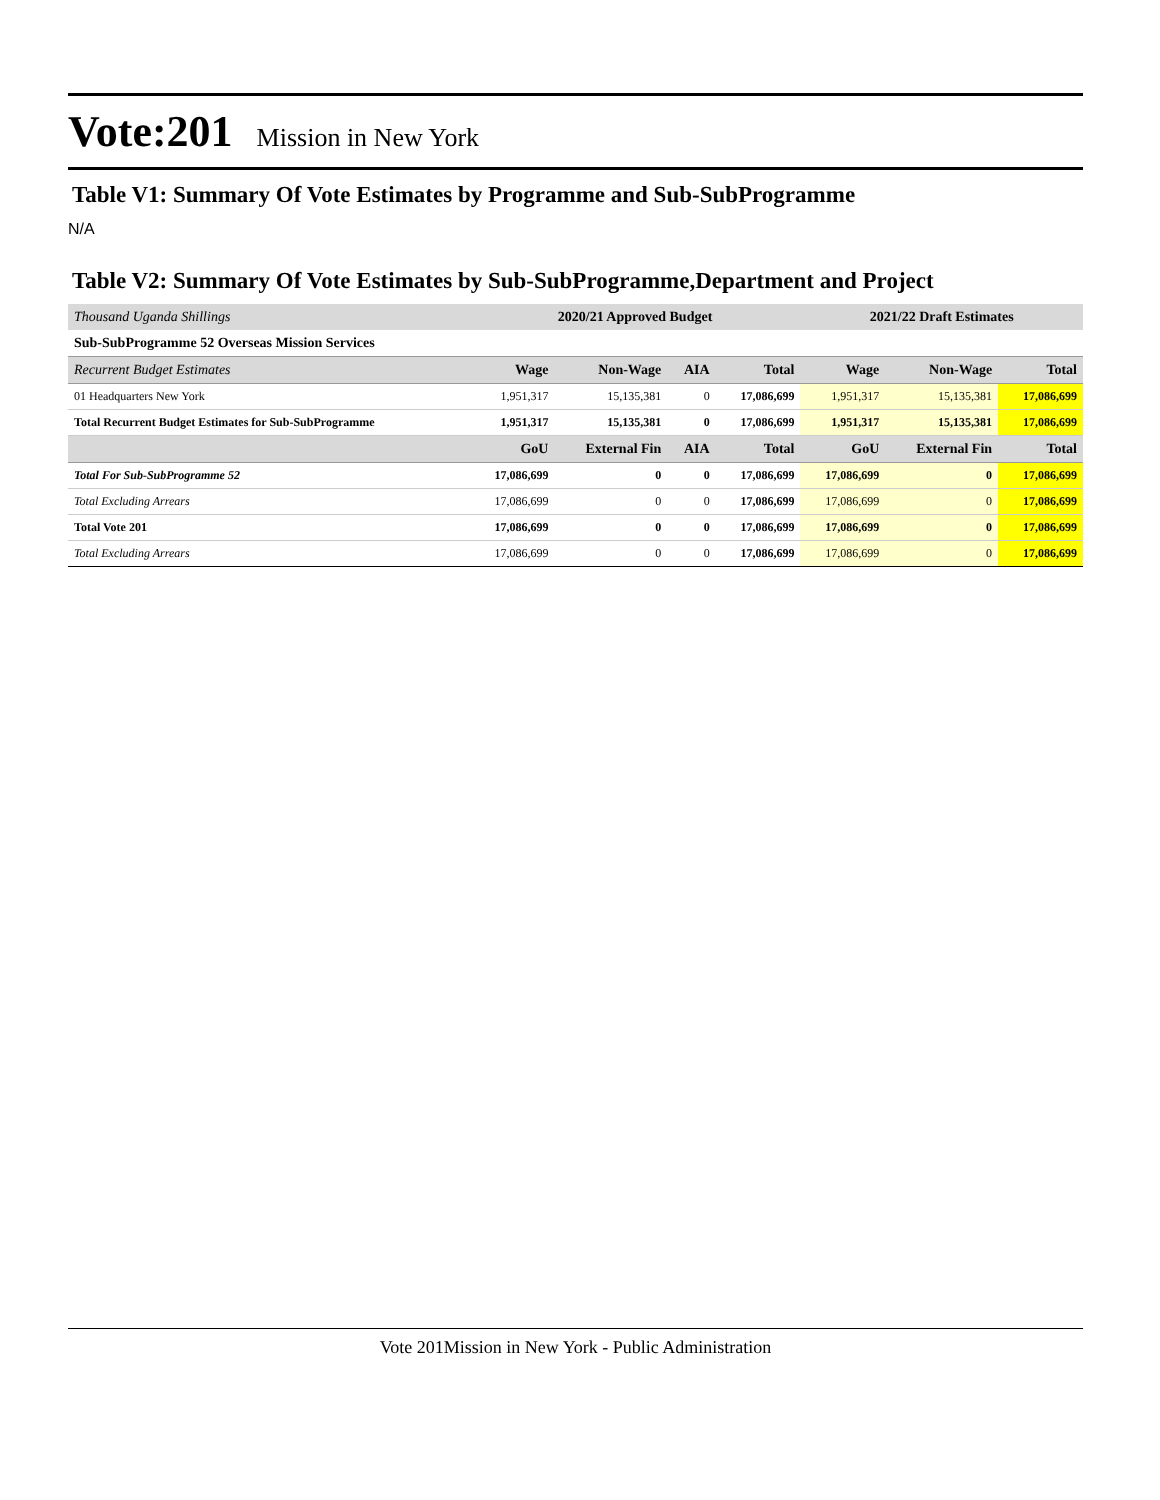Vote:201 Mission in New York
Table V1: Summary Of Vote Estimates by Programme and Sub-SubProgramme
N/A
Table V2: Summary Of Vote Estimates by Sub-SubProgramme,Department and Project
| Thousand Uganda Shillings | 2020/21 Approved Budget | | | | 2021/22 Draft Estimates | | |
| --- | --- | --- | --- | --- | --- | --- | --- |
| Sub-SubProgramme 52 Overseas Mission Services | | | | | | | |
| Recurrent Budget Estimates | Wage | Non-Wage | AIA | Total | Wage | Non-Wage | Total |
| 01 Headquarters New York | 1,951,317 | 15,135,381 | 0 | 17,086,699 | 1,951,317 | 15,135,381 | 17,086,699 |
| Total Recurrent Budget Estimates for Sub-SubProgramme | 1,951,317 | 15,135,381 | 0 | 17,086,699 | 1,951,317 | 15,135,381 | 17,086,699 |
| | GoU | External Fin | AIA | Total | GoU | External Fin | Total |
| Total For Sub-SubProgramme 52 | 17,086,699 | 0 | 0 | 17,086,699 | 17,086,699 | 0 | 17,086,699 |
| Total Excluding Arrears | 17,086,699 | 0 | 0 | 17,086,699 | 17,086,699 | 0 | 17,086,699 |
| Total Vote 201 | 17,086,699 | 0 | 0 | 17,086,699 | 17,086,699 | 0 | 17,086,699 |
| Total Excluding Arrears | 17,086,699 | 0 | 0 | 17,086,699 | 17,086,699 | 0 | 17,086,699 |
Vote 201Mission in New York - Public Administration